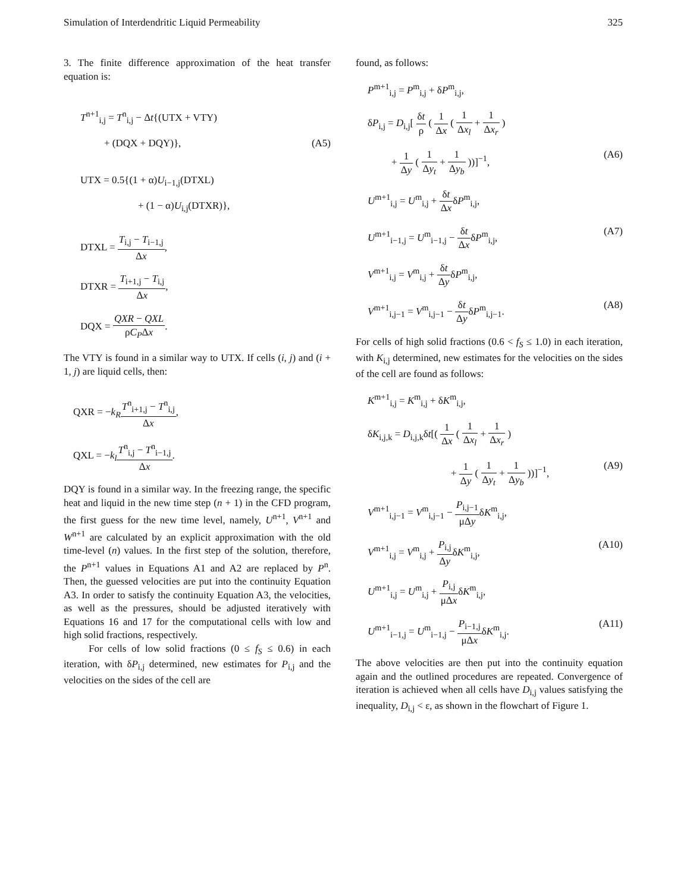Simulation of Interdendritic Liquid Permeability 325
3. The finite difference approximation of the heat transfer equation is:
T<sup>n+1</sup><sub>i,j</sub> = T<sup>n</sup><sub>i,j</sub> − Δt{(UTX + VTY)
+ (DQX + DQY)}, (A5)
UTX = 0.5{(1 + α)U<sub>i−1,j</sub>(DTXL)
+ (1 − α)U<sub>i,j</sub>(DTXR)},
DTXL = T<sub>i,j</sub> − T<sub>i−1,j</sub> Δx,
DTXR = T<sub>i+1,j</sub> − T<sub>i,j</sub> Δx,
DQX = QXR − QXL ρC<sub>P</sub>Δx.
The VTY is found in a similar way to UTX. If cells (i, j) and (i + 1, j) are liquid cells, then:
QXR = −k<sub>R</sub> T<sup>n</sup><sub>i+1,j</sub> − T<sup>n</sup><sub>i,j</sub> Δx,
QXL = −k<sub>l</sub> T<sup>n</sup><sub>i,j</sub> − T<sup>n</sup><sub>i−1,j</sub> Δx.
DQY is found in a similar way. In the freezing range, the specific heat and liquid in the new time step (n + 1) in the CFD program, the first guess for the new time level, namely, U<sup>n+1</sup>, V<sup>n+1</sup> and W<sup>n+1</sup> are calculated by an explicit approximation with the old time-level (n) values. In the first step of the solution, therefore, the P<sup>n+1</sup> values in Equations A1 and A2 are replaced by P<sup>n</sup>. Then, the guessed velocities are put into the continuity Equation A3. In order to satisfy the continuity Equation A3, the velocities, as well as the pressures, should be adjusted iteratively with Equations 16 and 17 for the computational cells with low and high solid fractions, respectively.
For cells of low solid fractions (0 ≤ f<sub>S</sub> ≤ 0.6) in each iteration, with δP<sub>i,j</sub> determined, new estimates for P<sub>i,j</sub> and the velocities on the sides of the cell are
found, as follows:
P<sup>m+1</sup><sub>i,j</sub> = P<sup>m</sup><sub>i,j</sub> + δP<sup>m</sup><sub>i,j</sub>,
δP<sub>i,j</sub> = D<sub>i,j</sub>[ δt ρ ( 1 Δx ( 1 Δx<sub>l</sub> + 1 Δx<sub>r</sub> )
+ 1 Δy ( 1 Δy<sub>t</sub> + 1 Δy<sub>b</sub> ))]<sup>−1</sup>, (A6)
U<sup>m+1</sup><sub>i,j</sub> = U<sup>m</sup><sub>i,j</sub> + δt ΔxδP<sup>m</sup><sub>i,j</sub>,
U<sup>m+1</sup><sub>i−1,j</sub> = U<sup>m</sup><sub>i−1,j</sub> − δt ΔxδP<sup>m</sup><sub>i,j</sub>, (A7)
V<sup>m+1</sup><sub>i,j</sub> = V<sup>m</sup><sub>i,j</sub> + δt ΔyδP<sup>m</sup><sub>i,j</sub>,
V<sup>m+1</sup><sub>i,j−1</sub> = V<sup>m</sup><sub>i,j−1</sub> − δt ΔyδP<sup>m</sup><sub>i,j−1</sub>. (A8)
For cells of high solid fractions (0.6 < f<sub>S</sub> ≤ 1.0) in each iteration, with K<sub>i,j</sub> determined, new estimates for the velocities on the sides of the cell are found as follows:
K<sup>m+1</sup><sub>i,j</sub> = K<sup>m</sup><sub>i,j</sub> + δK<sup>m</sup><sub>i,j</sub>,
δK<sub>i,j,k</sub> = D<sub>i,j,k</sub>δt[( 1 Δx ( 1 Δx<sub>l</sub> + 1 Δx<sub>r</sub> )
+ 1 Δy ( 1 Δy<sub>t</sub> + 1 Δy<sub>b</sub> ))]<sup>−1</sup>, (A9)
V<sup>m+1</sup><sub>i,j−1</sub> = V<sup>m</sup><sub>i,j−1</sub> − P<sub>i,j−1</sub> μΔyδK<sup>m</sup><sub>i,j</sub>,
V<sup>m+1</sup><sub>i,j</sub> = V<sup>m</sup><sub>i,j</sub> + P<sub>i,j</sub> ΔyδK<sup>m</sup><sub>i,j</sub>, (A10)
U<sup>m+1</sup><sub>i,j</sub> = U<sup>m</sup><sub>i,j</sub> + P<sub>i,j</sub> μΔxδK<sup>m</sup><sub>i,j</sub>,
U<sup>m+1</sup><sub>i−1,j</sub> = U<sup>m</sup><sub>i−1,j</sub> − P<sub>i−1,j</sub> μΔxδK<sup>m</sup><sub>i,j</sub>. (A11)
The above velocities are then put into the continuity equation again and the outlined procedures are repeated. Convergence of iteration is achieved when all cells have D<sub>i,j</sub> values satisfying the inequality, D<sub>i,j</sub> < ε, as shown in the flowchart of Figure 1.